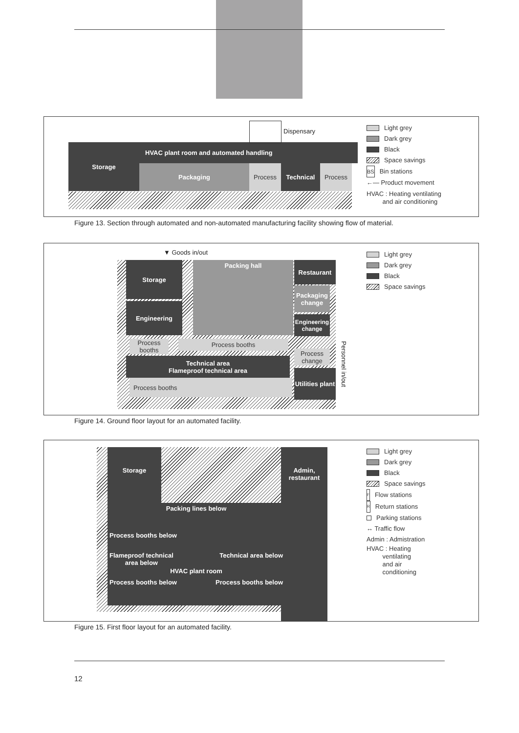Storage HVAC plant room and automated handling
Packaging Process Technical Process
Dispensary
Light grey
Dark grey
Black
Space savings
BS Bin stations
←— Product movement
HVAC : Heating ventilating
and air conditioning
Figure 13. Section through automated and non-automated manufacturing facility showing flow of material.
▼ Goods in/out
Storage Packing hall Restaurant
Engineering
Packaging change
Engineering change
Process booths
Process booths
Process change
Technical area
Flameproof technical area
Process booths
Utilities plant
Personnel in/out
Light grey
Dark grey
Black
Space savings
Figure 14. Ground floor layout for an automated facility.
Storage
Admin, restaurant
Packing lines below
Process booths below
Flameproof technical
area below Technical area below
HVAC plant room
Process booths below Process booths below
Light grey
Dark grey
Black
Space savings
F Flow stations
R Return stations
Parking stations
↔ Traffic flow
Admin : Admistration
HVAC : Heating
ventilating
and air
conditioning
Figure 15. First floor layout for an automated facility.
12